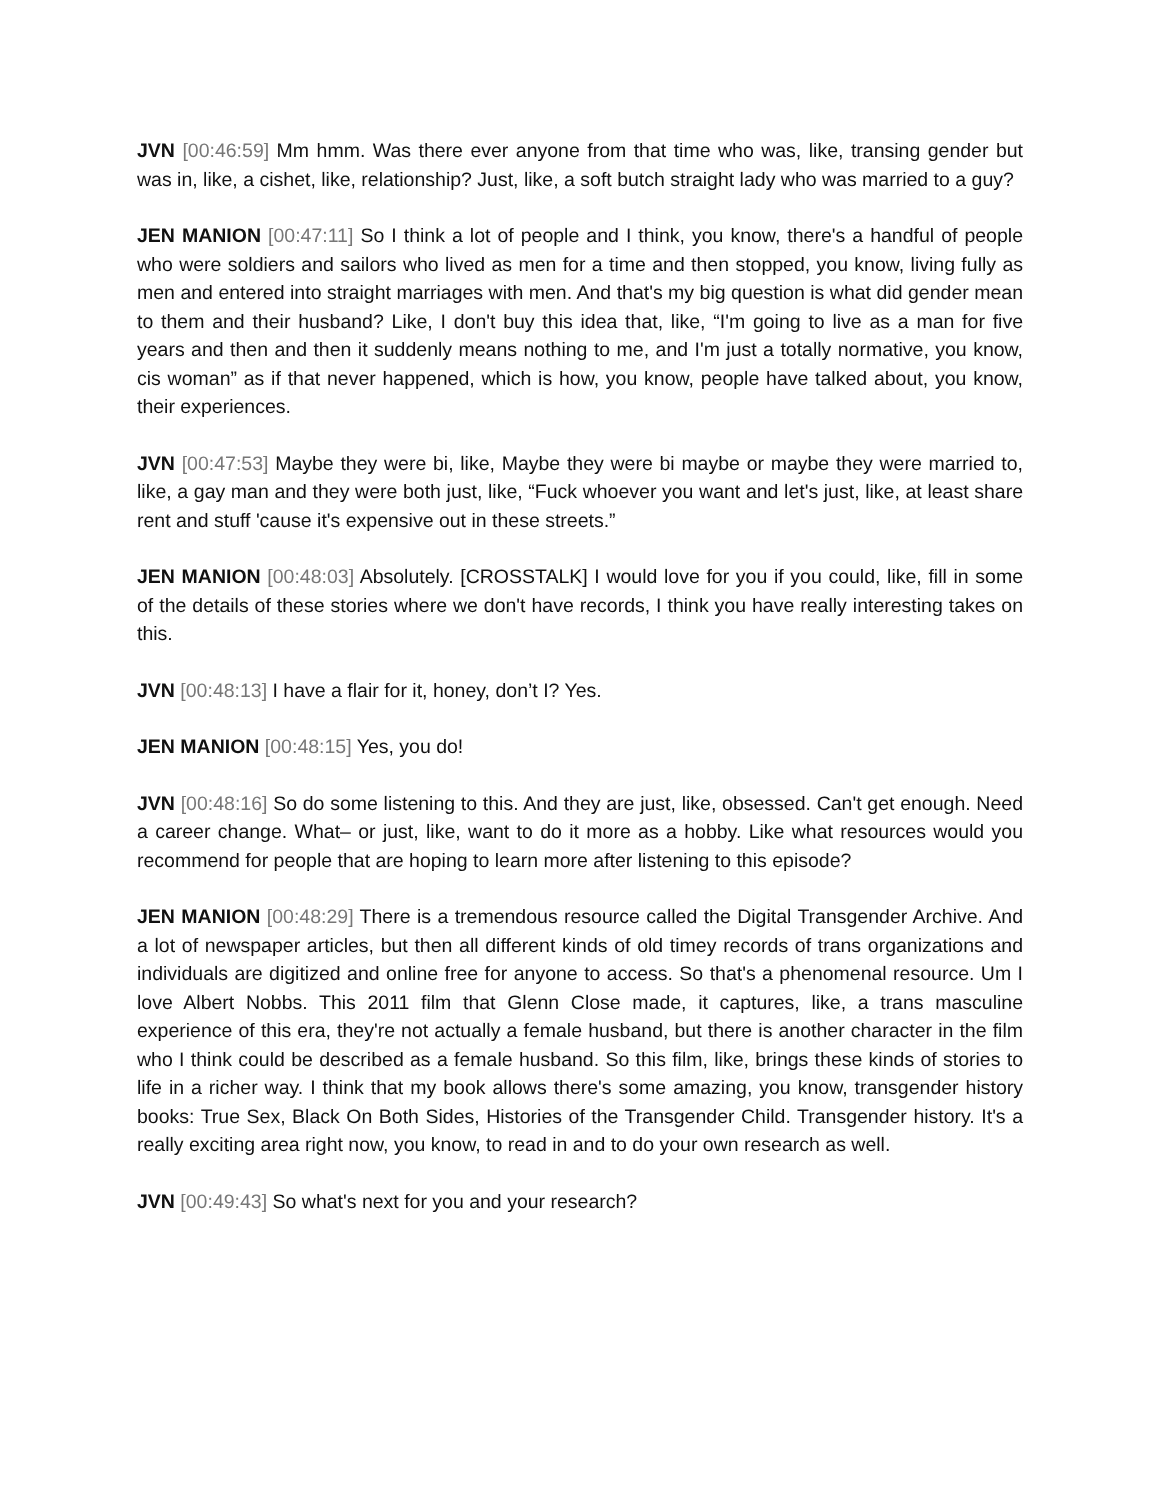JVN [00:46:59] Mm hmm. Was there ever anyone from that time who was, like, transing gender but was in, like, a cishet, like, relationship? Just, like, a soft butch straight lady who was married to a guy?
JEN MANION [00:47:11] So I think a lot of people and I think, you know, there's a handful of people who were soldiers and sailors who lived as men for a time and then stopped, you know, living fully as men and entered into straight marriages with men. And that's my big question is what did gender mean to them and their husband? Like, I don't buy this idea that, like, “I'm going to live as a man for five years and then and then it suddenly means nothing to me, and I'm just a totally normative, you know, cis woman” as if that never happened, which is how, you know, people have talked about, you know, their experiences.
JVN [00:47:53] Maybe they were bi, like, Maybe they were bi maybe or maybe they were married to, like, a gay man and they were both just, like, “Fuck whoever you want and let's just, like, at least share rent and stuff 'cause it's expensive out in these streets.”
JEN MANION [00:48:03] Absolutely. [CROSSTALK] I would love for you if you could, like, fill in some of the details of these stories where we don't have records, I think you have really interesting takes on this.
JVN [00:48:13] I have a flair for it, honey, don’t I? Yes.
JEN MANION [00:48:15] Yes, you do!
JVN [00:48:16] So do some listening to this. And they are just, like, obsessed. Can't get enough. Need a career change. What– or just, like, want to do it more as a hobby. Like what resources would you recommend for people that are hoping to learn more after listening to this episode?
JEN MANION [00:48:29] There is a tremendous resource called the Digital Transgender Archive. And a lot of newspaper articles, but then all different kinds of old timey records of trans organizations and individuals are digitized and online free for anyone to access. So that's a phenomenal resource. Um I love Albert Nobbs. This 2011 film that Glenn Close made, it captures, like, a trans masculine experience of this era, they're not actually a female husband, but there is another character in the film who I think could be described as a female husband. So this film, like, brings these kinds of stories to life in a richer way. I think that my book allows there's some amazing, you know, transgender history books: True Sex, Black On Both Sides, Histories of the Transgender Child. Transgender history. It's a really exciting area right now, you know, to read in and to do your own research as well.
JVN [00:49:43] So what's next for you and your research?